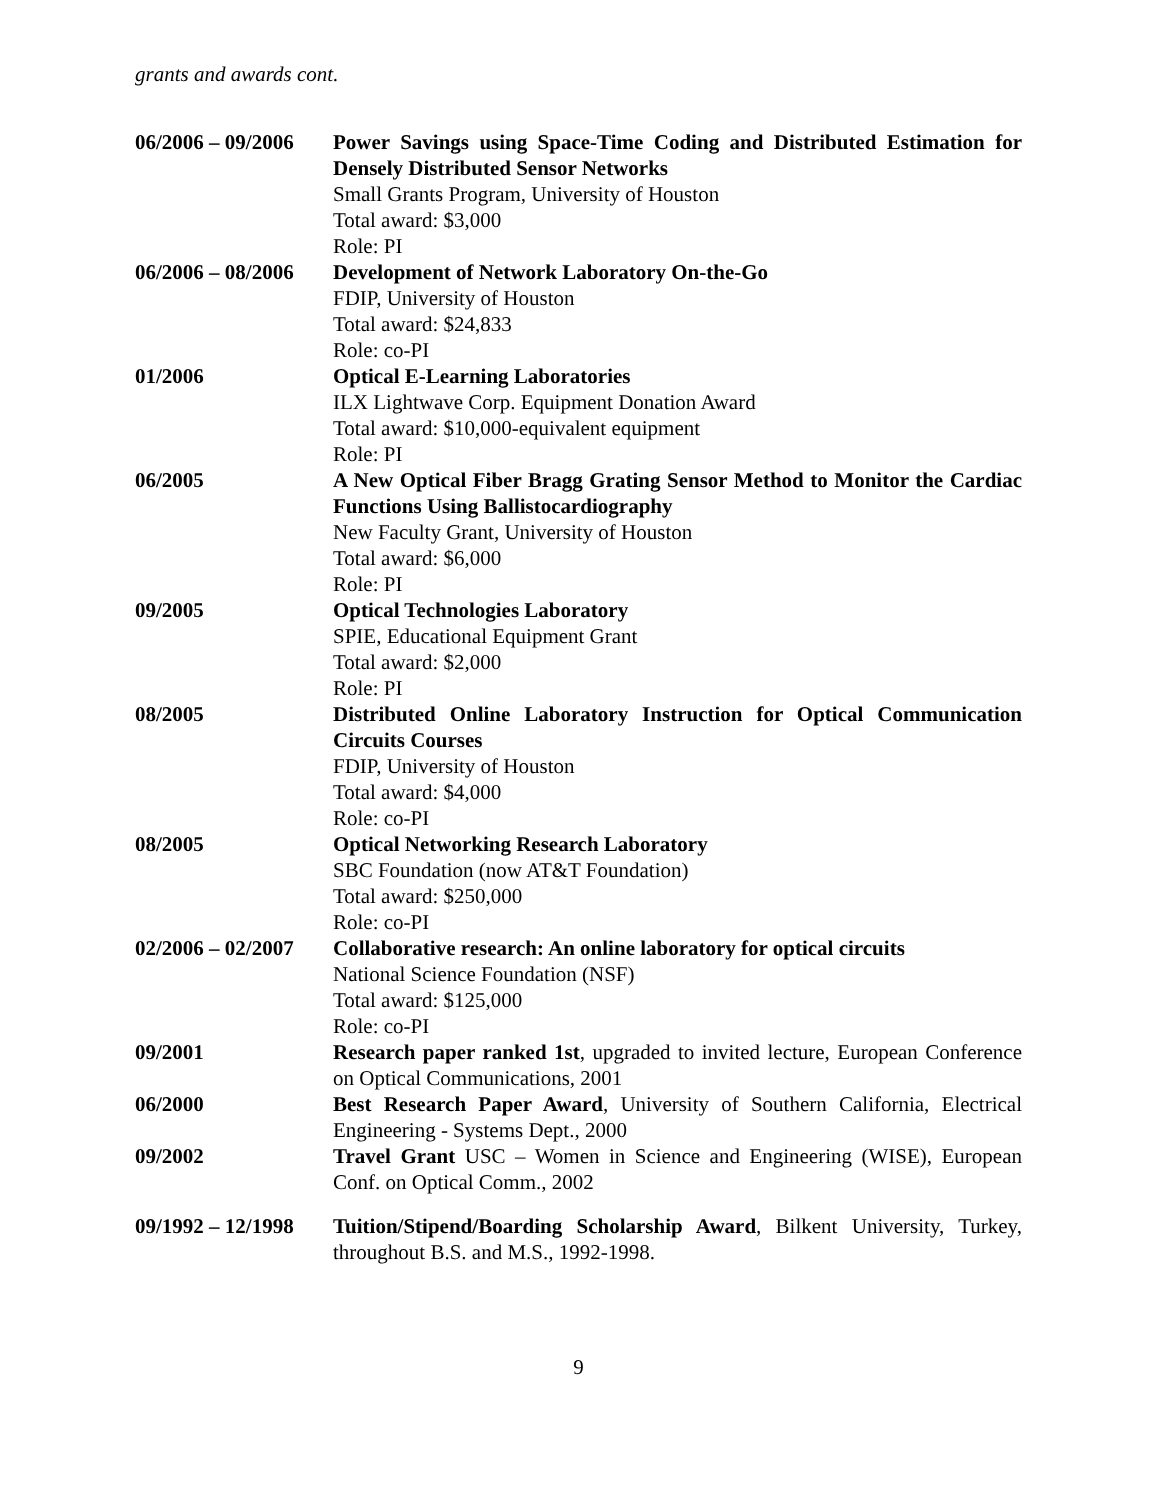grants and awards cont.
| 06/2006 – 09/2006 | Power Savings using Space-Time Coding and Distributed Estimation for Densely Distributed Sensor Networks Small Grants Program, University of Houston Total award: $3,000 Role: PI |
| 06/2006 – 08/2006 | Development of Network Laboratory On-the-Go FDIP, University of Houston Total award: $24,833 Role: co-PI |
| 01/2006 | Optical E-Learning Laboratories ILX Lightwave Corp. Equipment Donation Award Total award: $10,000-equivalent equipment Role: PI |
| 06/2005 | A New Optical Fiber Bragg Grating Sensor Method to Monitor the Cardiac Functions Using Ballistocardiography New Faculty Grant, University of Houston Total award: $6,000 Role: PI |
| 09/2005 | Optical Technologies Laboratory SPIE, Educational Equipment Grant Total award: $2,000 Role: PI |
| 08/2005 | Distributed Online Laboratory Instruction for Optical Communication Circuits Courses FDIP, University of Houston Total award: $4,000 Role: co-PI |
| 08/2005 | Optical Networking Research Laboratory SBC Foundation (now AT&T Foundation) Total award: $250,000 Role: co-PI |
| 02/2006 – 02/2007 | Collaborative research: An online laboratory for optical circuits National Science Foundation (NSF) Total award: $125,000 Role: co-PI |
| 09/2001 | Research paper ranked 1st , upgraded to invited lecture, European Conference on Optical Communications, 2001 |
| 06/2000 | Best Research Paper Award , University of Southern California, Electrical Engineering - Systems Dept., 2000 |
| 09/2002 | Travel Grant USC – Women in Science and Engineering (WISE), European Conf. on Optical Comm., 2002 |
| 09/1992 – 12/1998 | Tuition/Stipend/Boarding Scholarship Award , Bilkent University, Turkey, throughout B.S. and M.S., 1992-1998. |
9